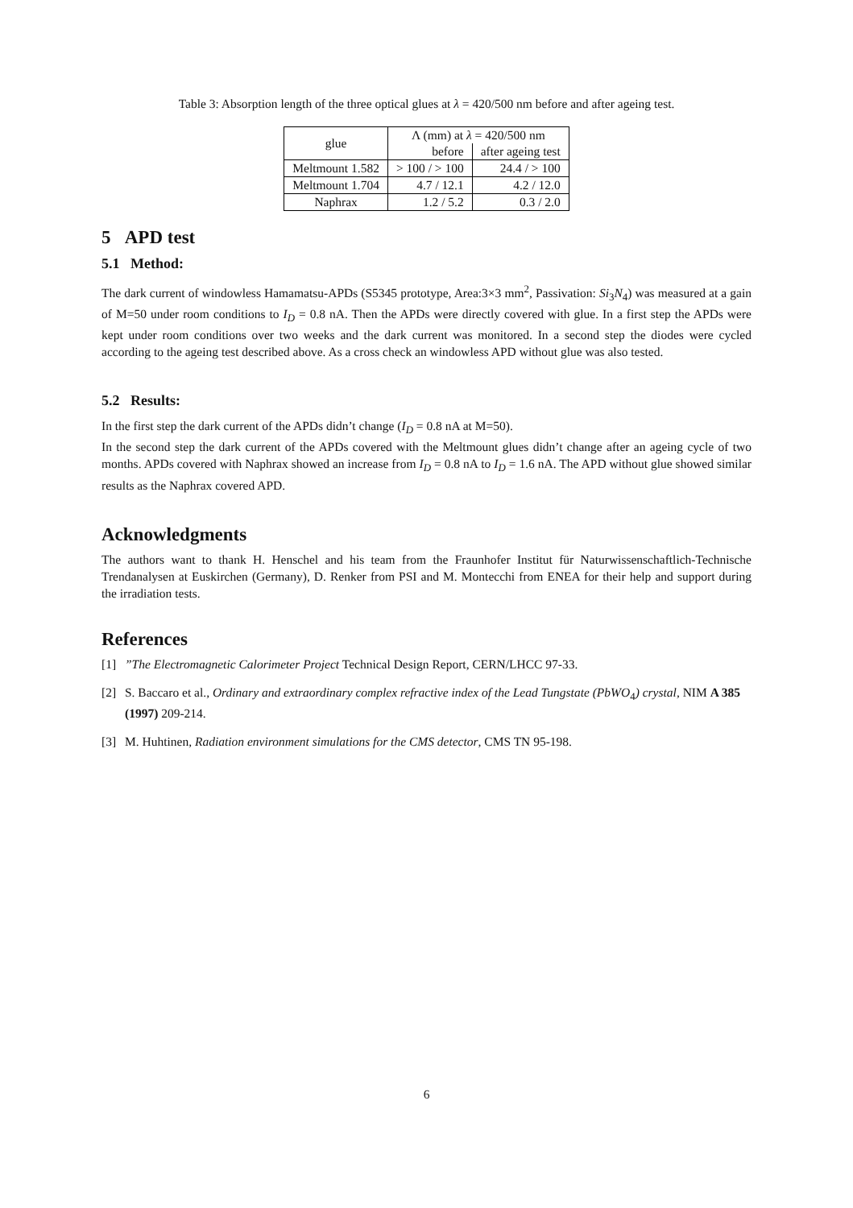Table 3: Absorption length of the three optical glues at λ = 420/500 nm before and after ageing test.
| glue | Λ (mm) at λ = 420/500 nm | |
| --- | --- | --- |
| | before | after ageing test |
| Meltmount 1.582 | > 100 / > 100 | 24.4 / > 100 |
| Meltmount 1.704 | 4.7 / 12.1 | 4.2 / 12.0 |
| Naphrax | 1.2 / 5.2 | 0.3 / 2.0 |
5 APD test
5.1 Method:
The dark current of windowless Hamamatsu-APDs (S5345 prototype, Area:3×3 mm<sup>2</sup>, Passivation: Si<sub>3</sub>N<sub>4</sub>) was measured at a gain of M=50 under room conditions to I<sub>D</sub> = 0.8 nA. Then the APDs were directly covered with glue. In a first step the APDs were kept under room conditions over two weeks and the dark current was monitored. In a second step the diodes were cycled according to the ageing test described above. As a cross check an windowless APD without glue was also tested.
5.2 Results:
In the first step the dark current of the APDs didn’t change (I<sub>D</sub> = 0.8 nA at M=50).
In the second step the dark current of the APDs covered with the Meltmount glues didn’t change after an ageing cycle of two months. APDs covered with Naphrax showed an increase from I<sub>D</sub> = 0.8 nA to I<sub>D</sub> = 1.6 nA. The APD without glue showed similar results as the Naphrax covered APD.
Acknowledgments
The authors want to thank H. Henschel and his team from the Fraunhofer Institut für Naturwissenschaftlich-Technische Trendanalysen at Euskirchen (Germany), D. Renker from PSI and M. Montecchi from ENEA for their help and support during the irradiation tests.
References
[1]”The Electromagnetic Calorimeter Project Technical Design Report, CERN/LHCC 97-33.
[2] S. Baccaro et al., Ordinary and extraordinary complex refractive index of the Lead Tungstate (PbWO<sub>4</sub>) crystal, NIM A 385 (1997) 209-214.
[3] M. Huhtinen, Radiation environment simulations for the CMS detector, CMS TN 95-198.
6